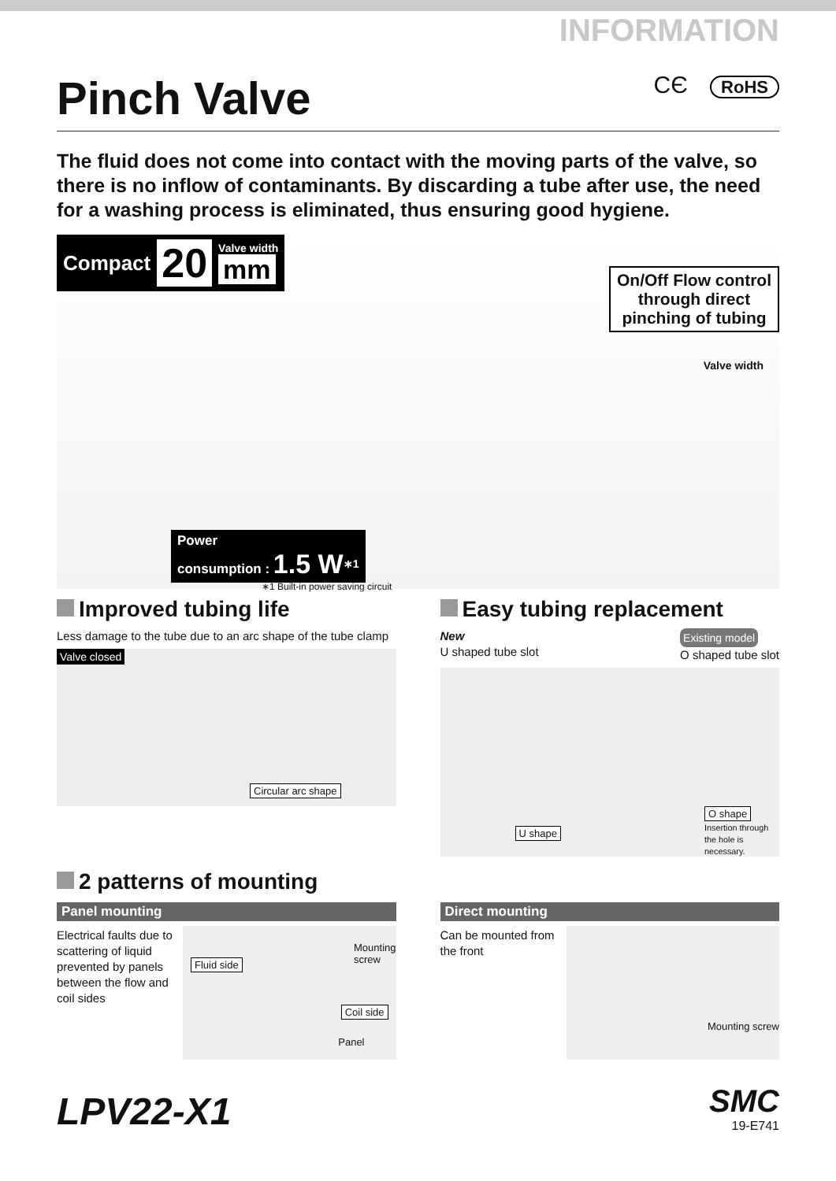INFORMATION
Pinch Valve CЄ RoHS
The fluid does not come into contact with the moving parts of the valve, so there is no inflow of contaminants. By discarding a tube after use, the need for a washing process is eliminated, thus ensuring good hygiene.
Compact 20 Valve width
mm
On/Off Flow control
through direct
pinching of tubing
Valve width
Power
consumption : 1.5 W<sup>∗1</sup>
∗1 Built-in power saving circuit
Improved tubing life
Less damage to the tube due to an arc shape of the tube clamp
Valve closed
Circular arc shape
Easy tubing replacement
New
U shaped tube slot Existing model
O shaped tube slot
U shape O shape
Insertion through the hole is necessary.
2 patterns of mounting
Panel mounting
Electrical faults due to scattering of liquid prevented by panels between the flow and coil sides
Fluid side
Mounting
screw
Coil side
Panel
Direct mounting
Can be mounted from the front
Mounting screw
LPV22-X1
SMC
19-E741